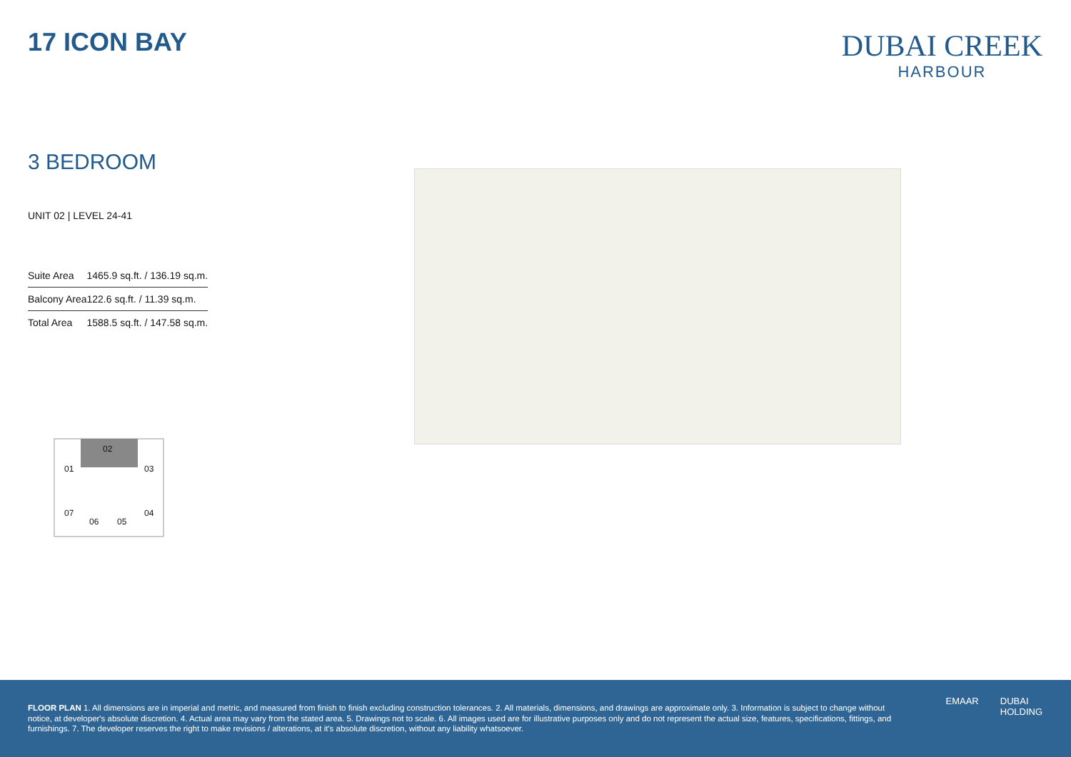17 ICON BAY
DUBAI CREEK
HARBOUR
3 BEDROOM
UNIT 02 | LEVEL 24-41
| Suite Area | 1465.9 sq.ft. / 136.19 sq.m. |
| Balcony Area | 122.6 sq.ft. / 11.39 sq.m. |
| Total Area | 1588.5 sq.ft. / 147.58 sq.m. |
02
01 03
07
06 05
04
FLOOR PLAN 1. All dimensions are in imperial and metric, and measured from finish to finish excluding construction tolerances. 2. All materials, dimensions, and drawings are approximate only. 3. Information is subject to change without notice, at developer's absolute discretion. 4. Actual area may vary from the stated area. 5. Drawings not to scale. 6. All images used are for illustrative purposes only and do not represent the actual size, features, specifications, fittings, and furnishings. 7. The developer reserves the right to make revisions / alterations, at it's absolute discretion, without any liability whatsoever.
EMAAR DUBAI
HOLDING